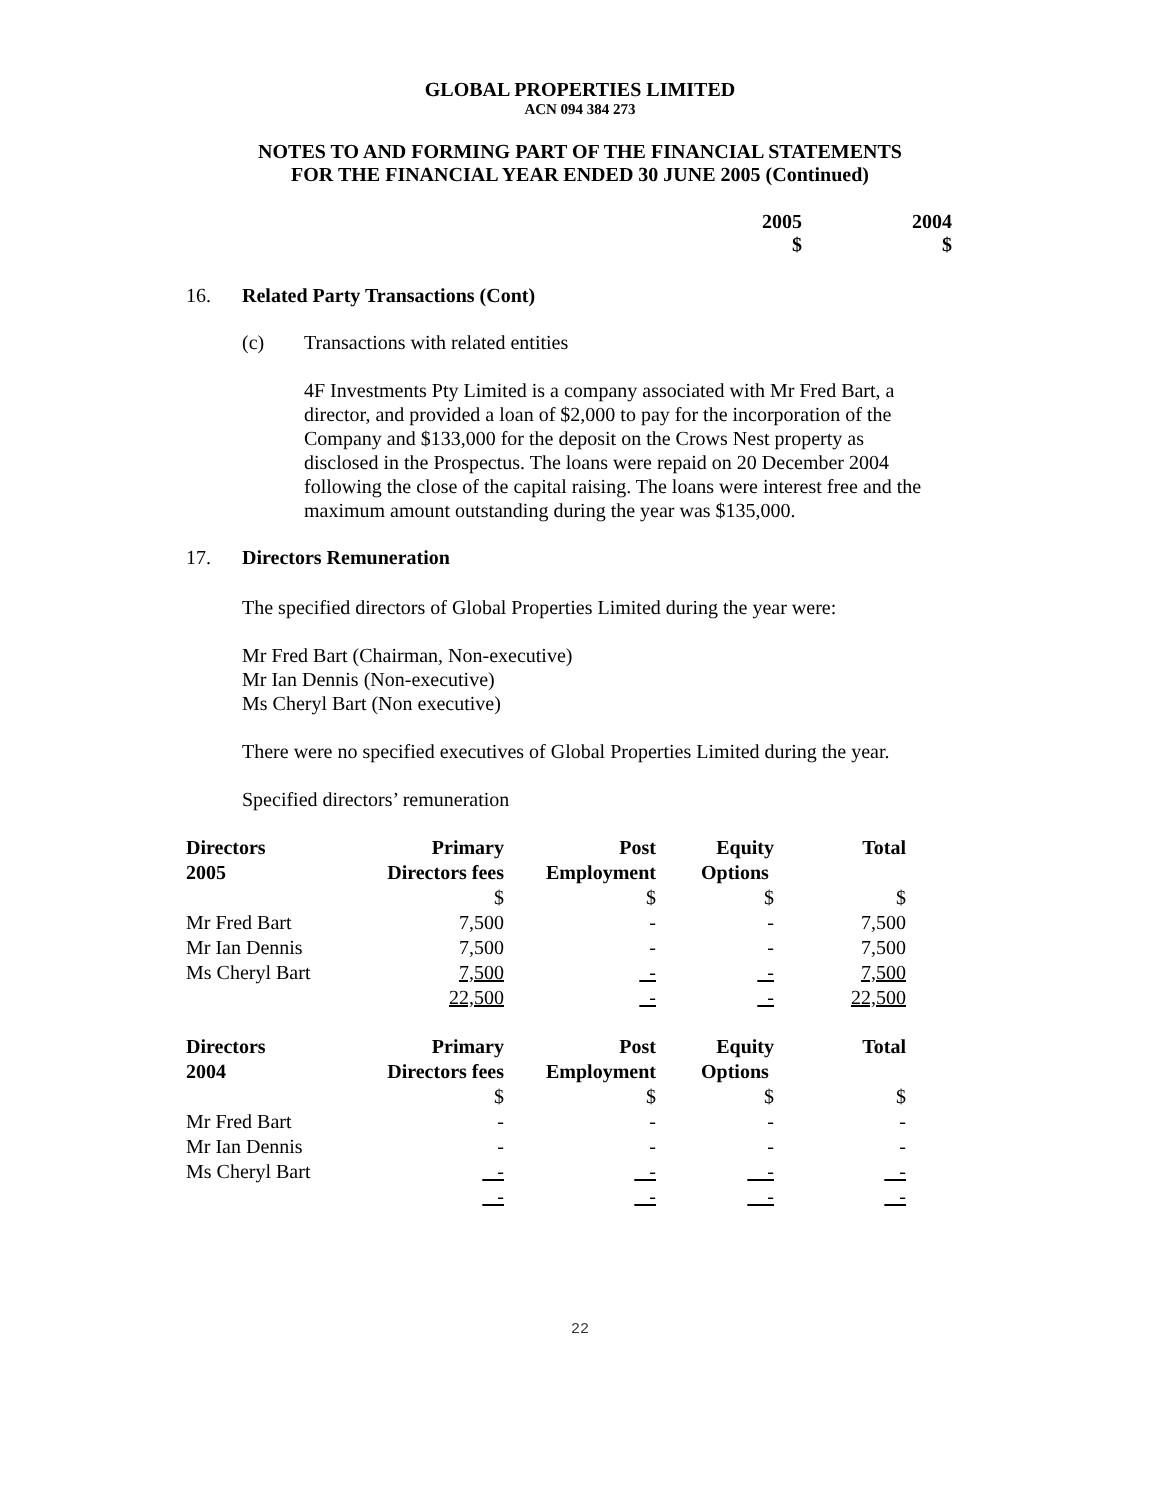GLOBAL PROPERTIES LIMITED
ACN 094 384 273
NOTES TO AND FORMING PART OF THE FINANCIAL STATEMENTS
FOR THE FINANCIAL YEAR ENDED 30 JUNE 2005 (Continued)
2005 2004
$ $
16. Related Party Transactions (Cont)
(c) Transactions with related entities
4F Investments Pty Limited is a company associated with Mr Fred Bart, a director, and provided a loan of $2,000 to pay for the incorporation of the Company and $133,000 for the deposit on the Crows Nest property as disclosed in the Prospectus. The loans were repaid on 20 December 2004 following the close of the capital raising. The loans were interest free and the maximum amount outstanding during the year was $135,000.
17. Directors Remuneration
The specified directors of Global Properties Limited during the year were:
Mr Fred Bart (Chairman, Non-executive)
Mr Ian Dennis (Non-executive)
Ms Cheryl Bart (Non executive)
There were no specified executives of Global Properties Limited during the year.
Specified directors’ remuneration
| Directors | Primary | Post | Equity | Total |
| --- | --- | --- | --- | --- |
| 2005 | Directors fees | Employment | Options | |
| | $ | $ | $ | $ |
| Mr Fred Bart | 7,500 | - | - | 7,500 |
| Mr Ian Dennis | 7,500 | - | - | 7,500 |
| Ms Cheryl Bart | 7,500 | - | - | 7,500 |
| | 22,500 | - | - | 22,500 |
| Directors | Primary | Post | Equity | Total |
| 2004 | Directors fees | Employment | Options | |
| | $ | $ | $ | $ |
| Mr Fred Bart | - | - | - | - |
| Mr Ian Dennis | - | - | - | - |
| Ms Cheryl Bart | - | - | - | - |
| | - | - | - | - |
22